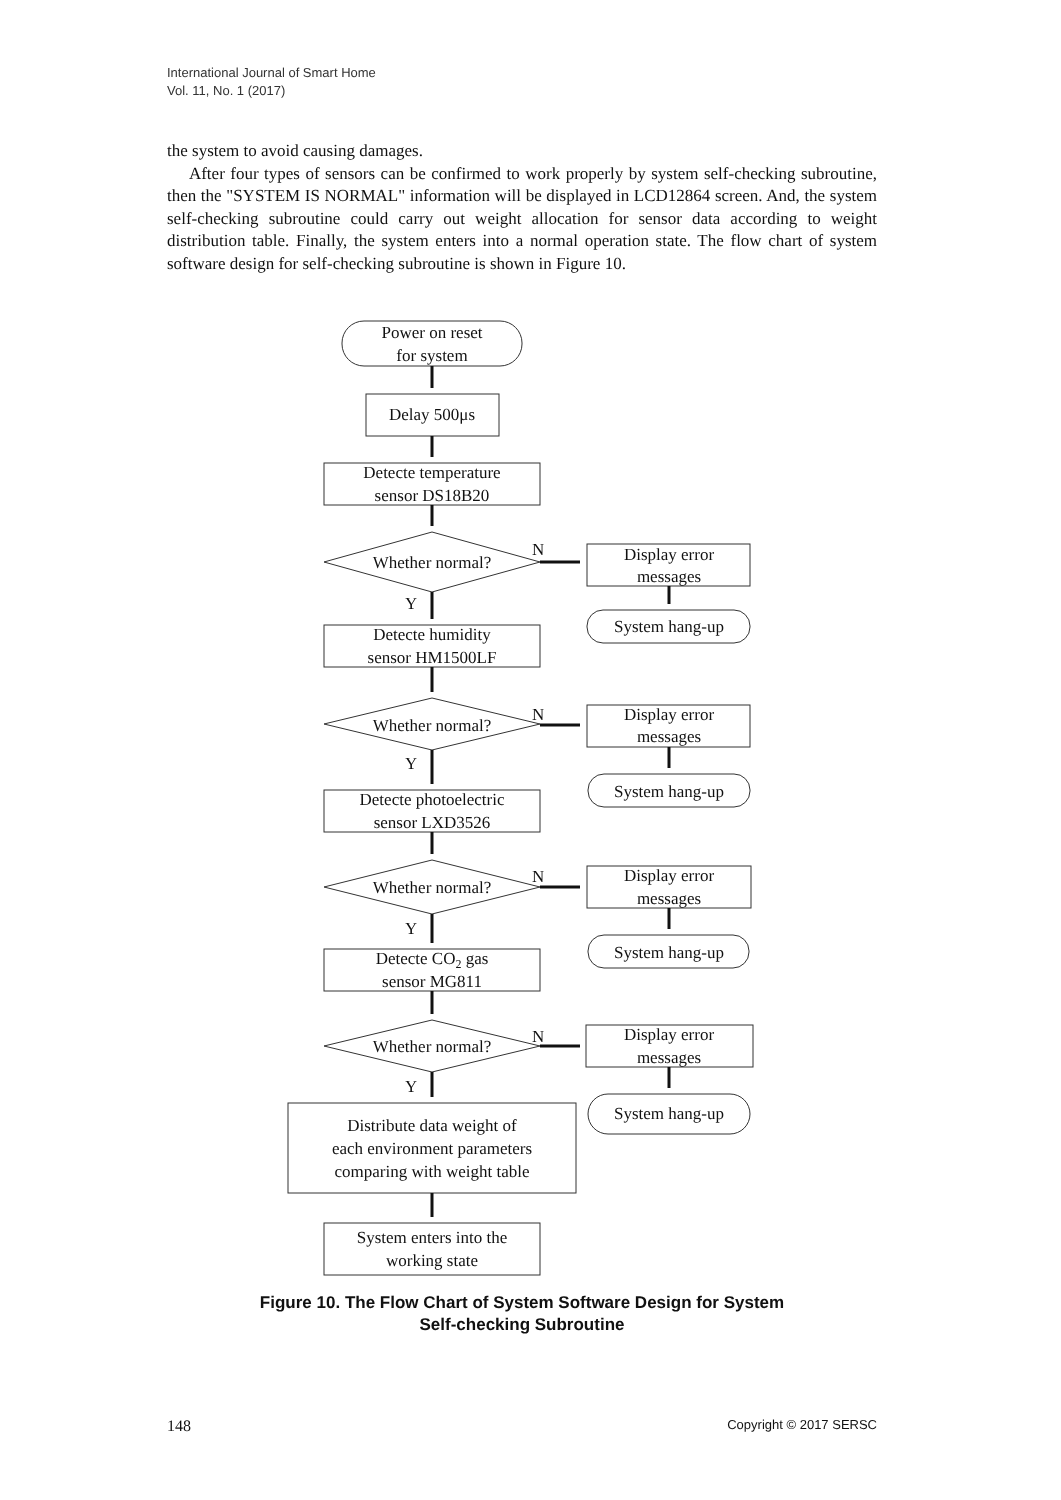International Journal of Smart Home
Vol. 11, No. 1 (2017)
the system to avoid causing damages.
After four types of sensors can be confirmed to work properly by system self-checking subroutine, then the "SYSTEM IS NORMAL" information will be displayed in LCD12864 screen. And, the system self-checking subroutine could carry out weight allocation for sensor data according to weight distribution table. Finally, the system enters into a normal operation state. The flow chart of system software design for self-checking subroutine is shown in Figure 10.
Power on reset
for system
Delay 500μs
Detecte temperature
sensor DS18B20
Whether normal?
N
Y
Display error
messages
System hang-up
Detecte humidity
sensor HM1500LF
Whether normal?
N
Y
Display error
messages
System hang-up
Detecte photoelectric
sensor LXD3526
Whether normal?
N
Y
Display error
messages
System hang-up
Detecte CO2 gas
sensor MG811
Whether normal?
N
Y
Display error
messages
System hang-up
Distribute data weight of
each environment parameters
comparing with weight table
System enters into the
working state
Figure 10. The Flow Chart of System Software Design for System
Self-checking Subroutine
148 Copyright © 2017 SERSC